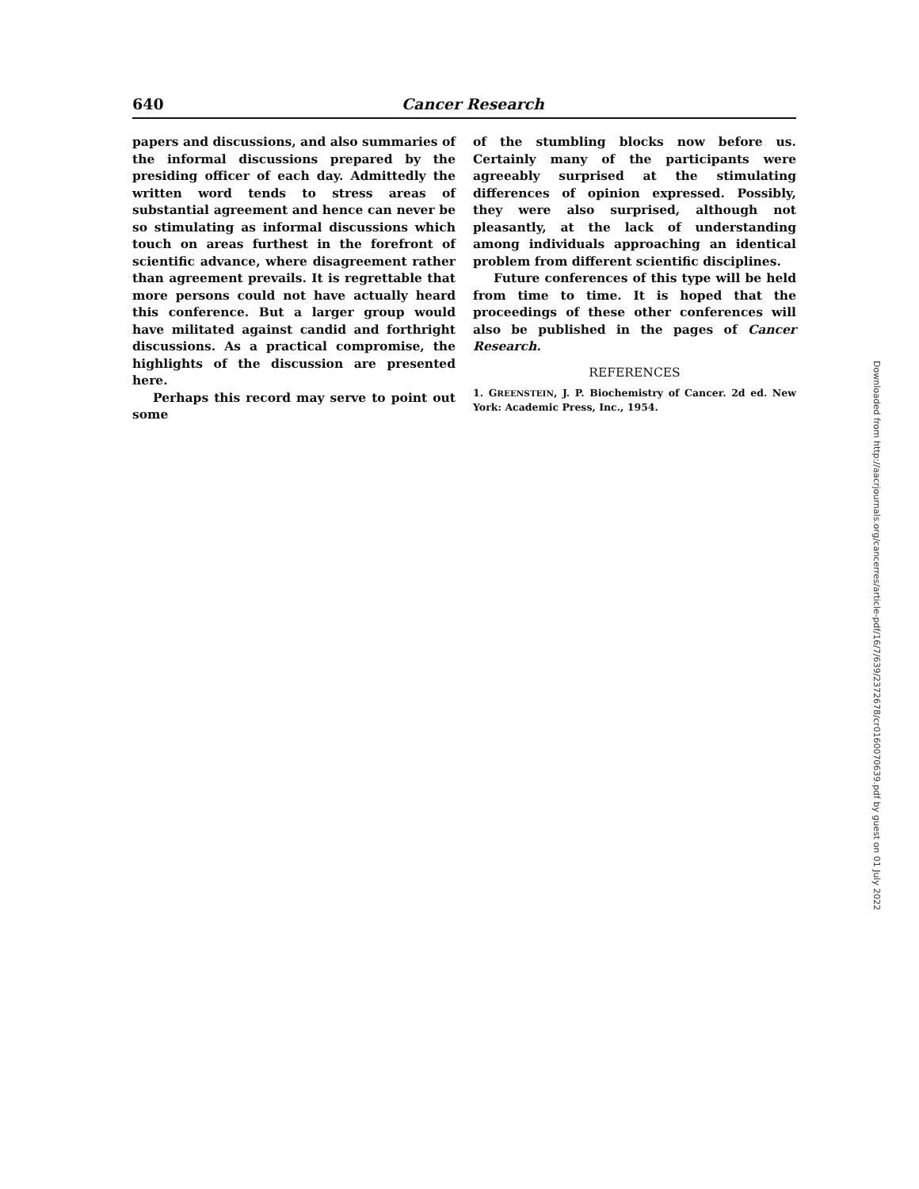640 Cancer Research
papers and discussions, and also summaries of the informal discussions prepared by the presiding officer of each day. Admittedly the written word tends to stress areas of substantial agreement and hence can never be so stimulating as informal discussions which touch on areas furthest in the forefront of scientific advance, where disagreement rather than agreement prevails. It is regrettable that more persons could not have actually heard this conference. But a larger group would have militated against candid and forthright discussions. As a practical compromise, the highlights of the discussion are presented here.
Perhaps this record may serve to point out some
of the stumbling blocks now before us. Certainly many of the participants were agreeably surprised at the stimulating differences of opinion expressed. Possibly, they were also surprised, although not pleasantly, at the lack of understanding among individuals approaching an identical problem from different scientific disciplines.
Future conferences of this type will be held from time to time. It is hoped that the proceedings of these other conferences will also be published in the pages of Cancer Research.
REFERENCES
1. GREENSTEIN, J. P. Biochemistry of Cancer. 2d ed. New York: Academic Press, Inc., 1954.
Downloaded from http://aacrjournals.org/cancerres/article-pdf/16/7/639/2372678/cr0160070639.pdf by guest on 01 July 2022